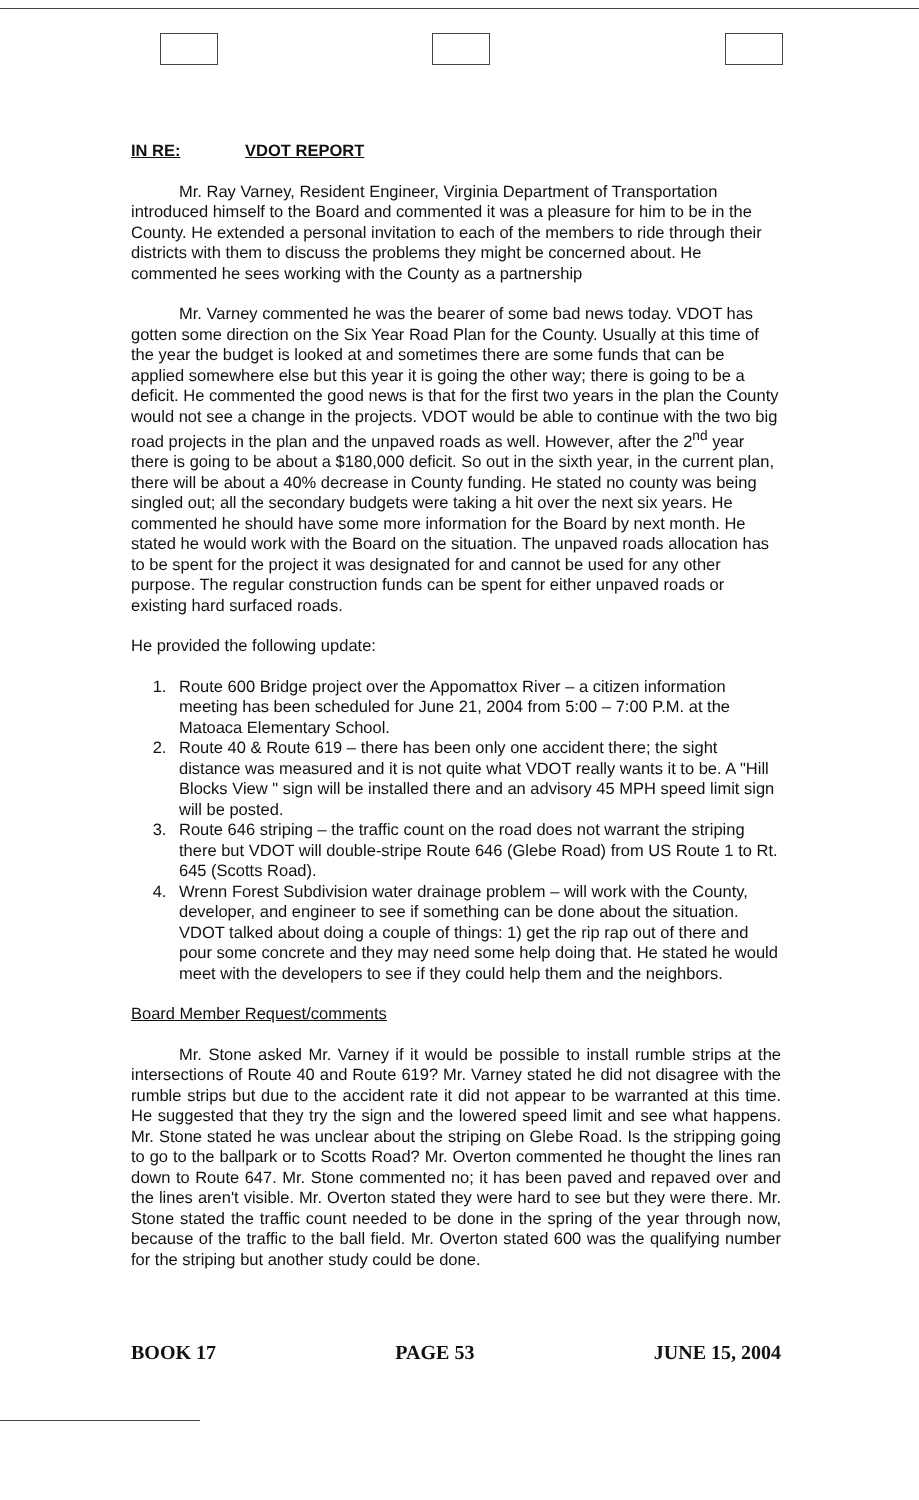IN RE: VDOT REPORT
Mr. Ray Varney, Resident Engineer, Virginia Department of Transportation introduced himself to the Board and commented it was a pleasure for him to be in the County. He extended a personal invitation to each of the members to ride through their districts with them to discuss the problems they might be concerned about. He commented he sees working with the County as a partnership
Mr. Varney commented he was the bearer of some bad news today. VDOT has gotten some direction on the Six Year Road Plan for the County. Usually at this time of the year the budget is looked at and sometimes there are some funds that can be applied somewhere else but this year it is going the other way; there is going to be a deficit. He commented the good news is that for the first two years in the plan the County would not see a change in the projects. VDOT would be able to continue with the two big road projects in the plan and the unpaved roads as well. However, after the 2<sup>nd</sup> year there is going to be about a $180,000 deficit. So out in the sixth year, in the current plan, there will be about a 40% decrease in County funding. He stated no county was being singled out; all the secondary budgets were taking a hit over the next six years. He commented he should have some more information for the Board by next month. He stated he would work with the Board on the situation. The unpaved roads allocation has to be spent for the project it was designated for and cannot be used for any other purpose. The regular construction funds can be spent for either unpaved roads or existing hard surfaced roads.
He provided the following update:
1. Route 600 Bridge project over the Appomattox River – a citizen information meeting has been scheduled for June 21, 2004 from 5:00 – 7:00 P.M. at the Matoaca Elementary School.
2. Route 40 & Route 619 – there has been only one accident there; the sight distance was measured and it is not quite what VDOT really wants it to be. A "Hill Blocks View " sign will be installed there and an advisory 45 MPH speed limit sign will be posted.
3. Route 646 striping – the traffic count on the road does not warrant the striping there but VDOT will double-stripe Route 646 (Glebe Road) from US Route 1 to Rt. 645 (Scotts Road).
4. Wrenn Forest Subdivision water drainage problem – will work with the County, developer, and engineer to see if something can be done about the situation. VDOT talked about doing a couple of things: 1) get the rip rap out of there and pour some concrete and they may need some help doing that. He stated he would meet with the developers to see if they could help them and the neighbors.
Board Member Request/comments
Mr. Stone asked Mr. Varney if it would be possible to install rumble strips at the intersections of Route 40 and Route 619? Mr. Varney stated he did not disagree with the rumble strips but due to the accident rate it did not appear to be warranted at this time. He suggested that they try the sign and the lowered speed limit and see what happens. Mr. Stone stated he was unclear about the striping on Glebe Road. Is the stripping going to go to the ballpark or to Scotts Road? Mr. Overton commented he thought the lines ran down to Route 647. Mr. Stone commented no; it has been paved and repaved over and the lines aren't visible. Mr. Overton stated they were hard to see but they were there. Mr. Stone stated the traffic count needed to be done in the spring of the year through now, because of the traffic to the ball field. Mr. Overton stated 600 was the qualifying number for the striping but another study could be done.
BOOK 17 PAGE 53 JUNE 15, 2004